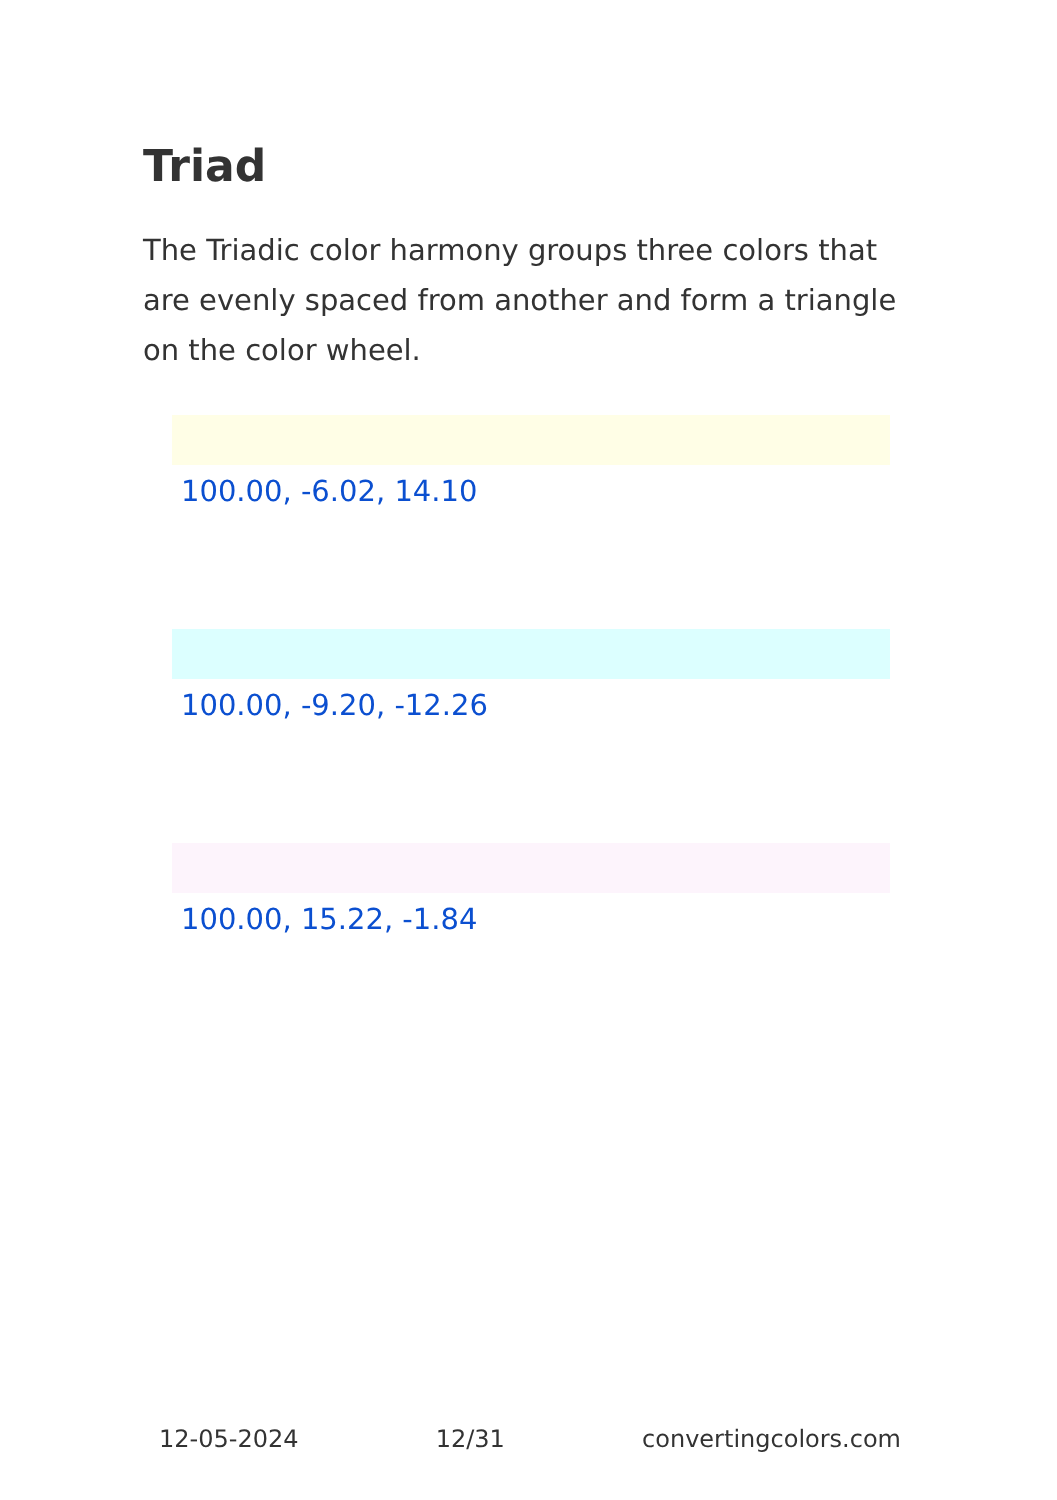Triad
The Triadic color harmony groups three colors that are evenly spaced from another and form a triangle on the color wheel.
100.00, -6.02, 14.10
100.00, -9.20, -12.26
100.00, 15.22, -1.84
12-05-2024 12/31 convertingcolors.com